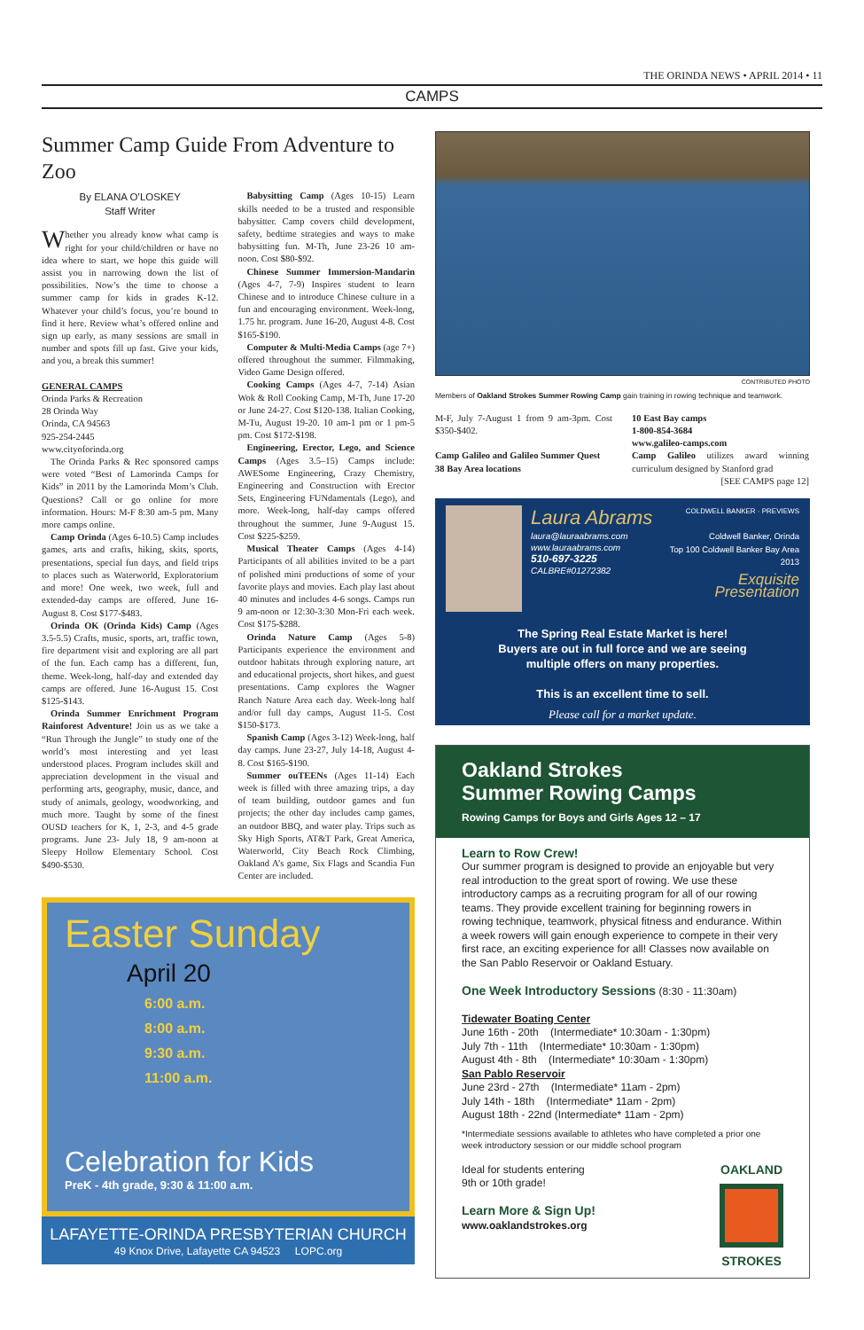THE ORINDA NEWS • APRIL 2014 • 11
CAMPS
Summer Camp Guide From Adventure to Zoo
By ELANA O’LOSKEY
Staff Writer
Whether you already know what camp is right for your child/children or have no idea where to start, we hope this guide will assist you in narrowing down the list of possibilities. Now’s the time to choose a summer camp for kids in grades K-12. Whatever your child’s focus, you’re bound to find it here. Review what’s offered online and sign up early, as many sessions are small in number and spots fill up fast. Give your kids, and you, a break this summer!
GENERAL CAMPS
Orinda Parks & Recreation
28 Orinda Way
Orinda, CA 94563
925-254-2445
www.cityoforinda.org
The Orinda Parks & Rec sponsored camps were voted “Best of Lamorinda Camps for Kids” in 2011 by the Lamorinda Mom’s Club. Questions? Call or go online for more information. Hours: M-F 8:30 am-5 pm. Many more camps online.
Camp Orinda (Ages 6-10.5) Camp includes games, arts and crafts, hiking, skits, sports, presentations, special fun days, and field trips to places such as Waterworld, Exploratorium and more! One week, two week, full and extended-day camps are offered. June 16-August 8. Cost $177-$483.
Orinda OK (Orinda Kids) Camp (Ages 3.5-5.5) Crafts, music, sports, art, traffic town, fire department visit and exploring are all part of the fun. Each camp has a different, fun, theme. Week-long, half-day and extended day camps are offered. June 16-August 15. Cost $125-$143.
Orinda Summer Enrichment Program Rainforest Adventure! Join us as we take a “Run Through the Jungle” to study one of the world’s most interesting and yet least understood places. Program includes skill and appreciation development in the visual and performing arts, geography, music, dance, and study of animals, geology, woodworking, and much more. Taught by some of the finest OUSD teachers for K, 1, 2-3, and 4-5 grade programs. June 23- July 18, 9 am-noon at Sleepy Hollow Elementary School. Cost $490-$530.
Babysitting Camp (Ages 10-15) Learn skills needed to be a trusted and responsible babysitter. Camp covers child development, safety, bedtime strategies and ways to make babysitting fun. M-Th, June 23-26 10 am-noon. Cost $80-$92.
Chinese Summer Immersion-Mandarin (Ages 4-7, 7-9) Inspires student to learn Chinese and to introduce Chinese culture in a fun and encouraging environment. Week-long, 1.75 hr. program. June 16-20, August 4-8. Cost $165-$190.
Computer & Multi-Media Camps (age 7+) offered throughout the summer. Filmmaking, Video Game Design offered.
Cooking Camps (Ages 4-7, 7-14) Asian Wok & Roll Cooking Camp, M-Th, June 17-20 or June 24-27. Cost $120-138. Italian Cooking, M-Tu, August 19-20. 10 am-1 pm or 1 pm-5 pm. Cost $172-$198.
Engineering, Erector, Lego, and Science Camps (Ages 3.5–15) Camps include: AWESome Engineering, Crazy Chemistry, Engineering and Construction with Erector Sets, Engineering FUNdamentals (Lego), and more. Week-long, half-day camps offered throughout the summer, June 9-August 15. Cost $225-$259.
Musical Theater Camps (Ages 4-14) Participants of all abilities invited to be a part of polished mini productions of some of your favorite plays and movies. Each play last about 40 minutes and includes 4-6 songs. Camps run 9 am-noon or 12:30-3:30 Mon-Fri each week. Cost $175-$288.
Orinda Nature Camp (Ages 5-8) Participants experience the environment and outdoor habitats through exploring nature, art and educational projects, short hikes, and guest presentations. Camp explores the Wagner Ranch Nature Area each day. Week-long half and/or full day camps, August 11-5. Cost $150-$173.
Spanish Camp (Ages 3-12) Week-long, half day camps. June 23-27, July 14-18, August 4-8. Cost $165-$190.
Summer ouTEENs (Ages 11-14) Each week is filled with three amazing trips, a day of team building, outdoor games and fun projects; the other day includes camp games, an outdoor BBQ, and water play. Trips such as Sky High Sports, AT&T Park, Great America, Waterworld, City Beach Rock Climbing, Oakland A’s game, Six Flags and Scandia Fun Center are included.
Easter Sunday
April 20
6:00 a.m.
8:00 a.m.
9:30 a.m.
11:00 a.m.
Celebration for Kids
PreK - 4th grade, 9:30 & 11:00 a.m.
LAFAYETTE-ORINDA PRESBYTERIAN CHURCH
49 Knox Drive, Lafayette CA 94523 LOPC.org
CONTRIBUTED PHOTO
Members of Oakland Strokes Summer Rowing Camp gain training in rowing technique and teamwork.
M-F, July 7-August 1 from 9 am-3pm. Cost $350-$402.
Camp Galileo and Galileo Summer Quest
38 Bay Area locations
10 East Bay camps
1-800-854-3684
www.galileo-camps.com
Camp Galileo utilizes award winning curriculum designed by Stanford grad
[SEE CAMPS page 12]
Laura Abrams
laura@lauraabrams.com
www.lauraabrams.com
510-697-3225
CALBRE#01272382
COLDWELL BANKER · PREVIEWS
Coldwell Banker, Orinda
Top 100 Coldwell Banker Bay Area 2013
Exquisite Presentation
The Spring Real Estate Market is here!
Buyers are out in full force and we are seeing
multiple offers on many properties.
This is an excellent time to sell.
Please call for a market update.
Oakland Strokes
Summer Rowing Camps
Rowing Camps for Boys and Girls Ages 12 – 17
Learn to Row Crew!
Our summer program is designed to provide an enjoyable but very real introduction to the great sport of rowing. We use these introductory camps as a recruiting program for all of our rowing teams. They provide excellent training for beginning rowers in rowing technique, teamwork, physical fitness and endurance. Within a week rowers will gain enough experience to compete in their very first race, an exciting experience for all! Classes now available on the San Pablo Reservoir or Oakland Estuary.
One Week Introductory Sessions (8:30 - 11:30am)
Tidewater Boating Center
June 16th - 20th (Intermediate* 10:30am - 1:30pm)
July 7th - 11th (Intermediate* 10:30am - 1:30pm)
August 4th - 8th (Intermediate* 10:30am - 1:30pm)
San Pablo Reservoir
June 23rd - 27th (Intermediate* 11am - 2pm)
July 14th - 18th (Intermediate* 11am - 2pm)
August 18th - 22nd (Intermediate* 11am - 2pm)
*Intermediate sessions available to athletes who have completed a prior one week introductory session or our middle school program
Ideal for students entering
9th or 10th grade!
Learn More & Sign Up!
www.oaklandstrokes.org
OAKLAND
STROKES